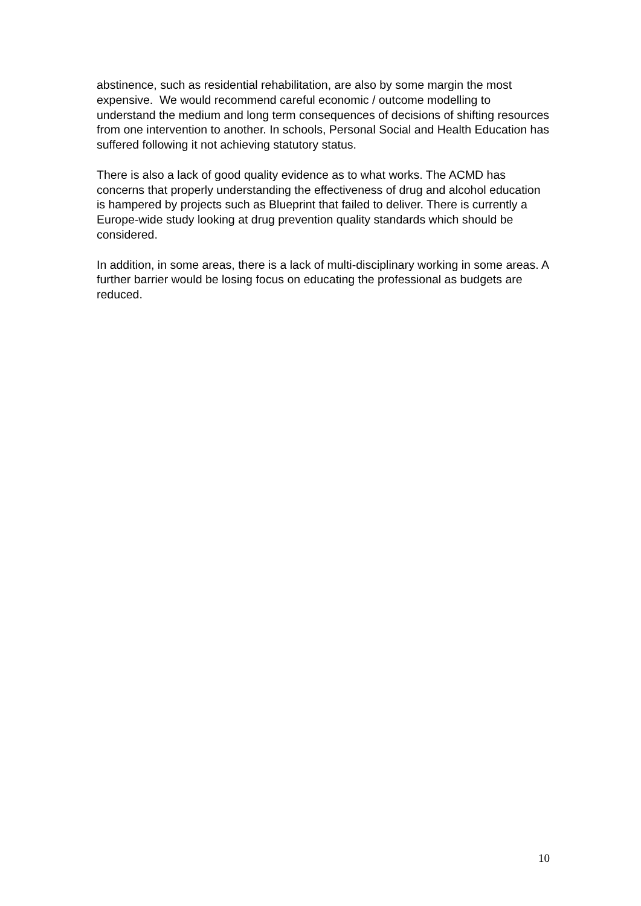abstinence, such as residential rehabilitation, are also by some margin the most expensive. We would recommend careful economic / outcome modelling to understand the medium and long term consequences of decisions of shifting resources from one intervention to another. In schools, Personal Social and Health Education has suffered following it not achieving statutory status.
There is also a lack of good quality evidence as to what works. The ACMD has concerns that properly understanding the effectiveness of drug and alcohol education is hampered by projects such as Blueprint that failed to deliver. There is currently a Europe-wide study looking at drug prevention quality standards which should be considered.
In addition, in some areas, there is a lack of multi-disciplinary working in some areas. A further barrier would be losing focus on educating the professional as budgets are reduced.
10